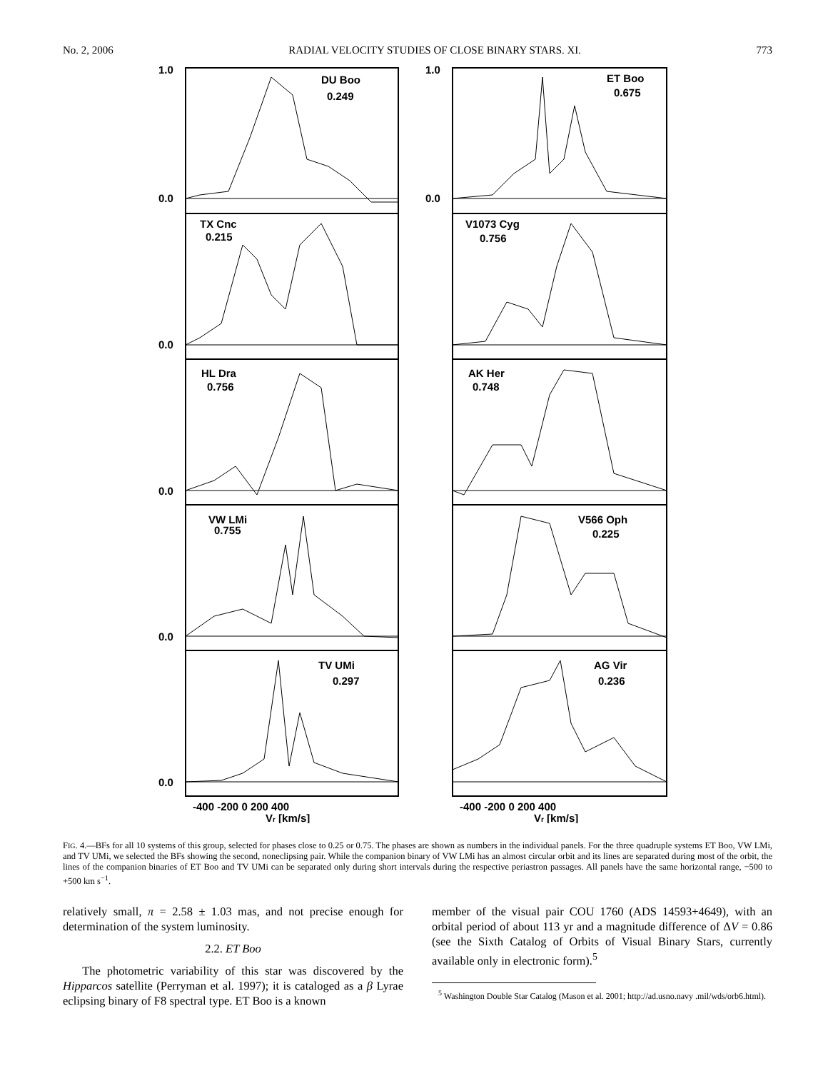No. 2, 2006 RADIAL VELOCITY STUDIES OF CLOSE BINARY STARS. XI. 773
DU Boo
0.249
ET Boo
0.675
TX Cnc
0.215
V1073 Cyg
0.756
HL Dra
0.756
AK Her
0.748
VW LMi
0.755
V566 Oph
0.225
TV UMi
0.297
AG Vir
0.236
-400 -200 0 200 400
-400 -200 0 200 400
Vr [km/s]
Vr [km/s]
0.0
0.0
0.0
0.0
0.0
1.0
1.0
0.0
FIG. 4.—BFs for all 10 systems of this group, selected for phases close to 0.25 or 0.75. The phases are shown as numbers in the individual panels. For the three quadruple systems ET Boo, VW LMi, and TV UMi, we selected the BFs showing the second, noneclipsing pair. While the companion binary of VW LMi has an almost circular orbit and its lines are separated during most of the orbit, the lines of the companion binaries of ET Boo and TV UMi can be separated only during short intervals during the respective periastron passages. All panels have the same horizontal range, −500 to +500 km s<sup>−1</sup>.
relatively small, π = 2.58 ± 1.03 mas, and not precise enough for determination of the system luminosity.
2.2. ET Boo
The photometric variability of this star was discovered by the Hipparcos satellite (Perryman et al. 1997); it is cataloged as a β Lyrae eclipsing binary of F8 spectral type. ET Boo is a known
member of the visual pair COU 1760 (ADS 14593+4649), with an orbital period of about 113 yr and a magnitude difference of ΔV = 0.86 (see the Sixth Catalog of Orbits of Visual Binary Stars, currently available only in electronic form).<sup>5</sup>
<sup>5</sup> Washington Double Star Catalog (Mason et al. 2001; http://ad.usno.navy .mil/wds/orb6.html).